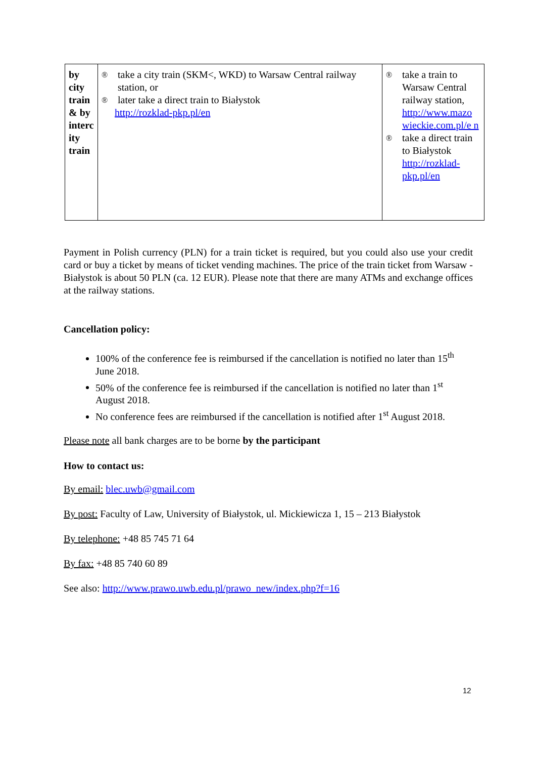| by city train & by interc ity train | ® take a city train (SKM<, WKD) to Warsaw Central railway station, or ® later take a direct train to Białystok http://rozklad-pkp.pl/en | ® take a train to Warsaw Central railway station, http://www.mazo wieckie.com.pl/e n ® take a direct train to Białystok http://rozklad-pkp.pl/en |
Payment in Polish currency (PLN) for a train ticket is required, but you could also use your credit card or buy a ticket by means of ticket vending machines. The price of the train ticket from Warsaw - Białystok is about 50 PLN (ca. 12 EUR). Please note that there are many ATMs and exchange offices at the railway stations.
Cancellation policy:
100% of the conference fee is reimbursed if the cancellation is notified no later than 15<sup>th</sup> June 2018.
50% of the conference fee is reimbursed if the cancellation is notified no later than 1<sup>st</sup> August 2018.
No conference fees are reimbursed if the cancellation is notified after 1<sup>st</sup> August 2018.
Please note all bank charges are to be borne by the participant
How to contact us:
By email: blec.uwb@gmail.com
By post: Faculty of Law, University of Białystok, ul. Mickiewicza 1, 15 – 213 Białystok
By telephone: +48 85 745 71 64
By fax: +48 85 740 60 89
See also: http://www.prawo.uwb.edu.pl/prawo_new/index.php?f=16
12